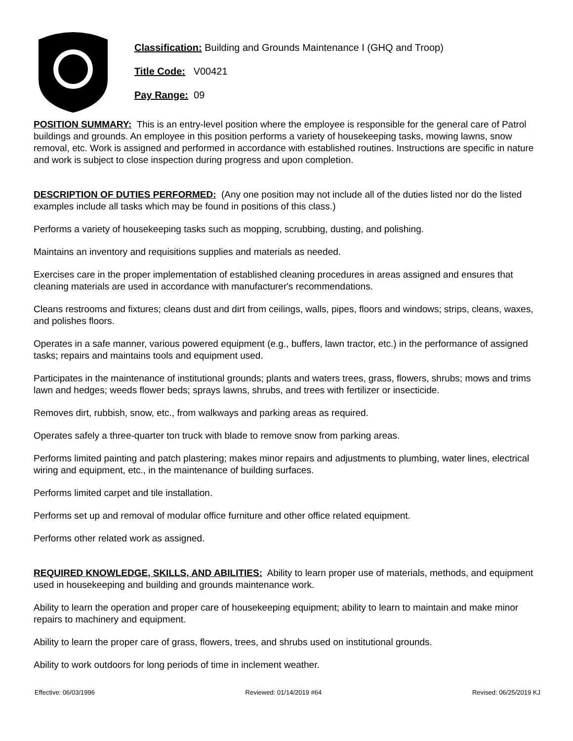Classification: Building and Grounds Maintenance I (GHQ and Troop)
Title Code: V00421
Pay Range: 09
POSITION SUMMARY: This is an entry-level position where the employee is responsible for the general care of Patrol buildings and grounds. An employee in this position performs a variety of housekeeping tasks, mowing lawns, snow removal, etc. Work is assigned and performed in accordance with established routines. Instructions are specific in nature and work is subject to close inspection during progress and upon completion.
DESCRIPTION OF DUTIES PERFORMED: (Any one position may not include all of the duties listed nor do the listed examples include all tasks which may be found in positions of this class.)
Performs a variety of housekeeping tasks such as mopping, scrubbing, dusting, and polishing.
Maintains an inventory and requisitions supplies and materials as needed.
Exercises care in the proper implementation of established cleaning procedures in areas assigned and ensures that cleaning materials are used in accordance with manufacturer's recommendations.
Cleans restrooms and fixtures; cleans dust and dirt from ceilings, walls, pipes, floors and windows; strips, cleans, waxes, and polishes floors.
Operates in a safe manner, various powered equipment (e.g., buffers, lawn tractor, etc.) in the performance of assigned tasks; repairs and maintains tools and equipment used.
Participates in the maintenance of institutional grounds; plants and waters trees, grass, flowers, shrubs; mows and trims lawn and hedges; weeds flower beds; sprays lawns, shrubs, and trees with fertilizer or insecticide.
Removes dirt, rubbish, snow, etc., from walkways and parking areas as required.
Operates safely a three-quarter ton truck with blade to remove snow from parking areas.
Performs limited painting and patch plastering; makes minor repairs and adjustments to plumbing, water lines, electrical wiring and equipment, etc., in the maintenance of building surfaces.
Performs limited carpet and tile installation.
Performs set up and removal of modular office furniture and other office related equipment.
Performs other related work as assigned.
REQUIRED KNOWLEDGE, SKILLS, AND ABILITIES: Ability to learn proper use of materials, methods, and equipment used in housekeeping and building and grounds maintenance work.
Ability to learn the operation and proper care of housekeeping equipment; ability to learn to maintain and make minor repairs to machinery and equipment.
Ability to learn the proper care of grass, flowers, trees, and shrubs used on institutional grounds.
Ability to work outdoors for long periods of time in inclement weather.
Effective: 06/03/1996 Reviewed: 01/14/2019 #64 Revised: 06/25/2019 KJ